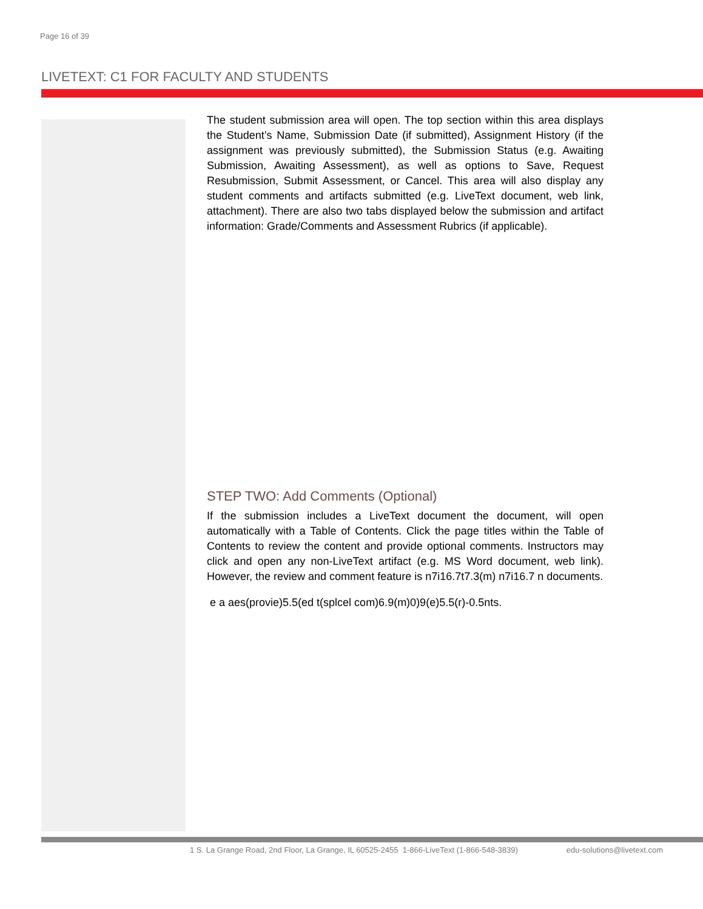Page 16 of 39
LIVETEXT: C1 FOR FACULTY AND STUDENTS
The student submission area will open. The top section within this area displays the Student’s Name, Submission Date (if submitted), Assignment History (if the assignment was previously submitted), the Submission Status (e.g. Awaiting Submission, Awaiting Assessment), as well as options to Save, Request Resubmission, Submit Assessment, or Cancel. This area will also display any student comments and artifacts submitted (e.g. LiveText document, web link, attachment). There are also two tabs displayed below the submission and artifact information: Grade/Comments and Assessment Rubrics (if applicable).
STEP TWO: Add Comments (Optional)
If the submission includes a LiveText document the document, will open automatically with a Table of Contents. Click the page titles within the Table of Contents to review the content and provide optional comments. Instructors may click and open any non-LiveText artifact (e.g. MS Word document, web link). However, the review and comment feature is n7i16.7t7.3(m) n7i16.7 n documents.
e a aes(provie)5.5(ed t(splcel com)6.9(m)0)9(e)5.5(r)-0.5nts.
1 S. La Grange Road, 2nd Floor, La Grange, IL 60525-2455 1-866-LiveText (1-866-548-3839) edu-solutions@livetext.com